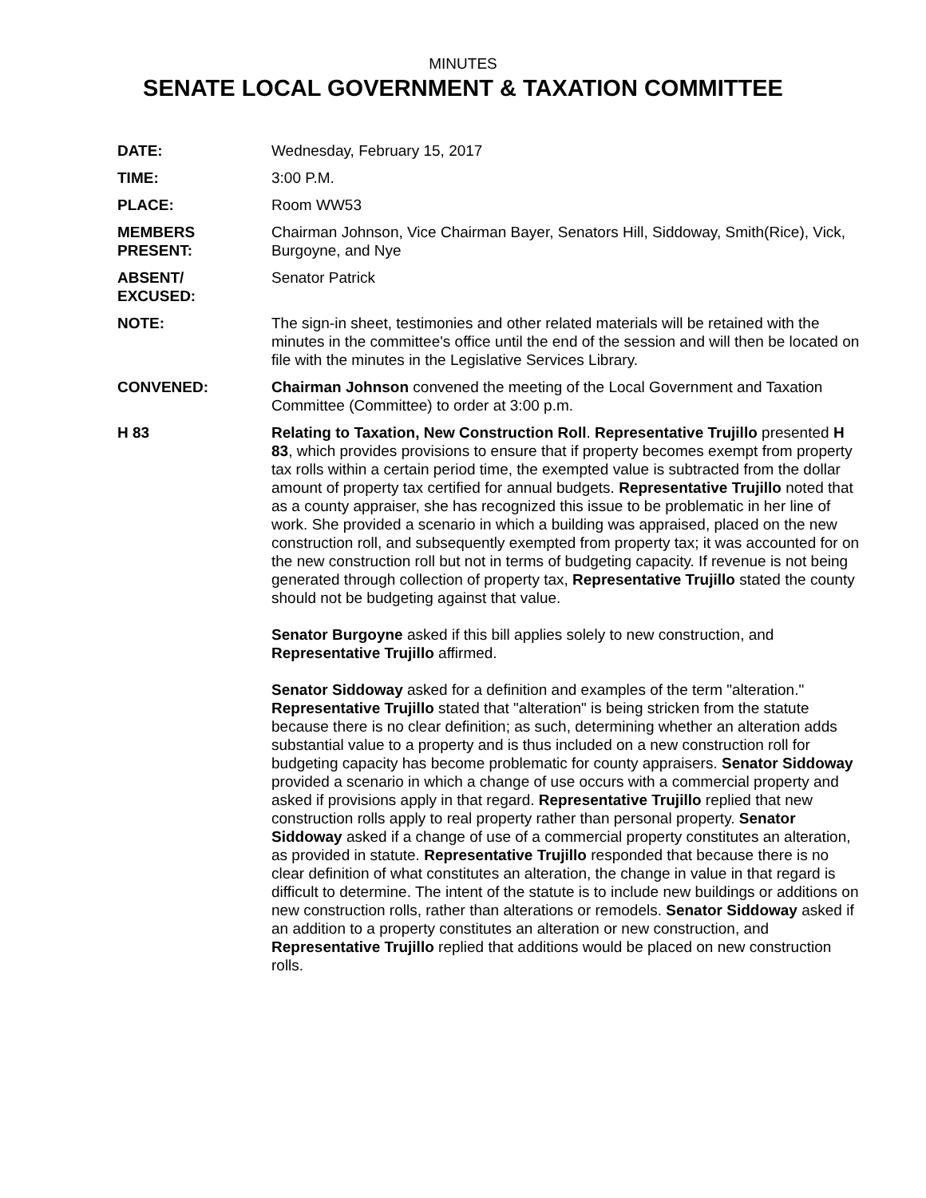MINUTES
SENATE LOCAL GOVERNMENT & TAXATION COMMITTEE
DATE: Wednesday, February 15, 2017
TIME: 3:00 P.M.
PLACE: Room WW53
MEMBERS
PRESENT:
Chairman Johnson, Vice Chairman Bayer, Senators Hill, Siddoway, Smith(Rice), Vick, Burgoyne, and Nye
ABSENT/
EXCUSED:
Senator Patrick
NOTE: The sign-in sheet, testimonies and other related materials will be retained with the minutes in the committee's office until the end of the session and will then be located on file with the minutes in the Legislative Services Library.
CONVENED: Chairman Johnson convened the meeting of the Local Government and Taxation Committee (Committee) to order at 3:00 p.m.
H 83 Relating to Taxation, New Construction Roll. Representative Trujillo presented H 83, which provides provisions to ensure that if property becomes exempt from property tax rolls within a certain period time, the exempted value is subtracted from the dollar amount of property tax certified for annual budgets. Representative Trujillo noted that as a county appraiser, she has recognized this issue to be problematic in her line of work. She provided a scenario in which a building was appraised, placed on the new construction roll, and subsequently exempted from property tax; it was accounted for on the new construction roll but not in terms of budgeting capacity. If revenue is not being generated through collection of property tax, Representative Trujillo stated the county should not be budgeting against that value.
Senator Burgoyne asked if this bill applies solely to new construction, and Representative Trujillo affirmed.
Senator Siddoway asked for a definition and examples of the term "alteration." Representative Trujillo stated that "alteration" is being stricken from the statute because there is no clear definition; as such, determining whether an alteration adds substantial value to a property and is thus included on a new construction roll for budgeting capacity has become problematic for county appraisers. Senator Siddoway provided a scenario in which a change of use occurs with a commercial property and asked if provisions apply in that regard. Representative Trujillo replied that new construction rolls apply to real property rather than personal property. Senator Siddoway asked if a change of use of a commercial property constitutes an alteration, as provided in statute. Representative Trujillo responded that because there is no clear definition of what constitutes an alteration, the change in value in that regard is difficult to determine. The intent of the statute is to include new buildings or additions on new construction rolls, rather than alterations or remodels. Senator Siddoway asked if an addition to a property constitutes an alteration or new construction, and Representative Trujillo replied that additions would be placed on new construction rolls.